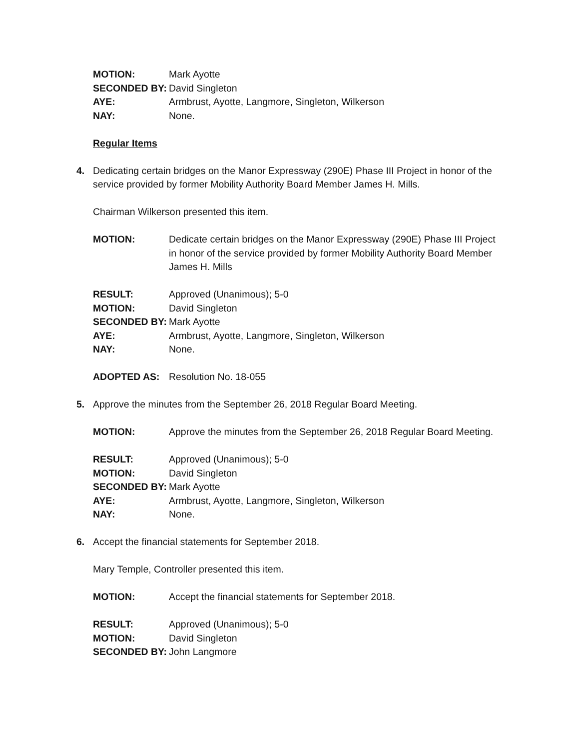MOTION: Mark Ayotte
SECONDED BY: David Singleton
AYE: Armbrust, Ayotte, Langmore, Singleton, Wilkerson
NAY: None.
Regular Items
4. Dedicating certain bridges on the Manor Expressway (290E) Phase III Project in honor of the service provided by former Mobility Authority Board Member James H. Mills.
Chairman Wilkerson presented this item.
MOTION: Dedicate certain bridges on the Manor Expressway (290E) Phase III Project in honor of the service provided by former Mobility Authority Board Member James H. Mills
RESULT: Approved (Unanimous); 5-0
MOTION: David Singleton
SECONDED BY: Mark Ayotte
AYE: Armbrust, Ayotte, Langmore, Singleton, Wilkerson
NAY: None.
ADOPTED AS: Resolution No. 18-055
5. Approve the minutes from the September 26, 2018 Regular Board Meeting.
MOTION: Approve the minutes from the September 26, 2018 Regular Board Meeting.
RESULT: Approved (Unanimous); 5-0
MOTION: David Singleton
SECONDED BY: Mark Ayotte
AYE: Armbrust, Ayotte, Langmore, Singleton, Wilkerson
NAY: None.
6. Accept the financial statements for September 2018.
Mary Temple, Controller presented this item.
MOTION: Accept the financial statements for September 2018.
RESULT: Approved (Unanimous); 5-0
MOTION: David Singleton
SECONDED BY: John Langmore